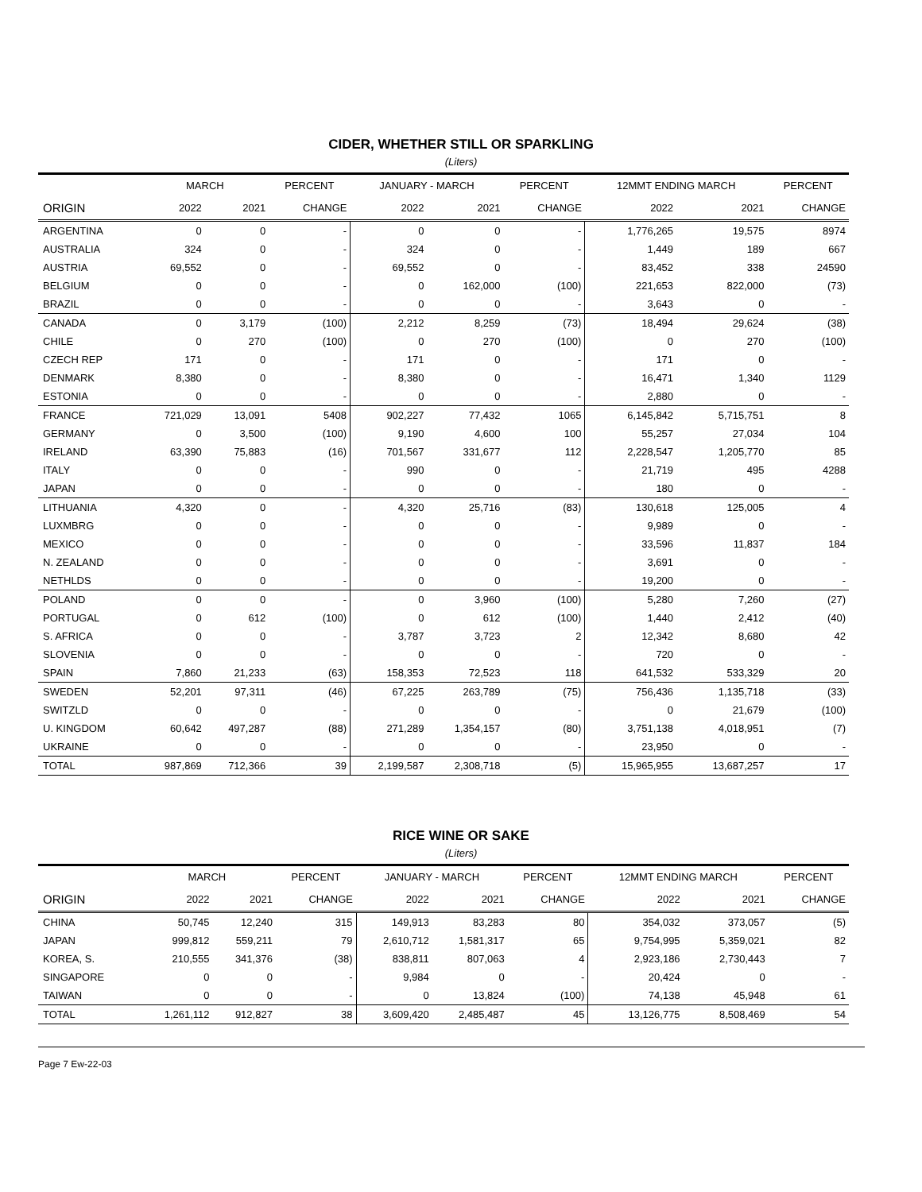CIDER, WHETHER STILL OR SPARKLING
(Liters)
| | MARCH | | PERCENT | JANUARY - MARCH | | PERCENT | 12MMT ENDING MARCH | | PERCENT |
| --- | --- | --- | --- | --- | --- | --- | --- | --- | --- |
| ORIGIN | 2022 | 2021 | CHANGE | 2022 | 2021 | CHANGE | 2022 | 2021 | CHANGE |
| ARGENTINA | 0 | 0 | - | 0 | 0 | - | 1,776,265 | 19,575 | 8974 |
| AUSTRALIA | 324 | 0 | - | 324 | 0 | - | 1,449 | 189 | 667 |
| AUSTRIA | 69,552 | 0 | - | 69,552 | 0 | - | 83,452 | 338 | 24590 |
| BELGIUM | 0 | 0 | - | 0 | 162,000 | (100) | 221,653 | 822,000 | (73) |
| BRAZIL | 0 | 0 | - | 0 | 0 | - | 3,643 | 0 | - |
| CANADA | 0 | 3,179 | (100) | 2,212 | 8,259 | (73) | 18,494 | 29,624 | (38) |
| CHILE | 0 | 270 | (100) | 0 | 270 | (100) | 0 | 270 | (100) |
| CZECH REP | 171 | 0 | - | 171 | 0 | - | 171 | 0 | - |
| DENMARK | 8,380 | 0 | - | 8,380 | 0 | - | 16,471 | 1,340 | 1129 |
| ESTONIA | 0 | 0 | - | 0 | 0 | - | 2,880 | 0 | - |
| FRANCE | 721,029 | 13,091 | 5408 | 902,227 | 77,432 | 1065 | 6,145,842 | 5,715,751 | 8 |
| GERMANY | 0 | 3,500 | (100) | 9,190 | 4,600 | 100 | 55,257 | 27,034 | 104 |
| IRELAND | 63,390 | 75,883 | (16) | 701,567 | 331,677 | 112 | 2,228,547 | 1,205,770 | 85 |
| ITALY | 0 | 0 | - | 990 | 0 | - | 21,719 | 495 | 4288 |
| JAPAN | 0 | 0 | - | 0 | 0 | - | 180 | 0 | - |
| LITHUANIA | 4,320 | 0 | - | 4,320 | 25,716 | (83) | 130,618 | 125,005 | 4 |
| LUXMBRG | 0 | 0 | - | 0 | 0 | - | 9,989 | 0 | - |
| MEXICO | 0 | 0 | - | 0 | 0 | - | 33,596 | 11,837 | 184 |
| N. ZEALAND | 0 | 0 | - | 0 | 0 | - | 3,691 | 0 | - |
| NETHLDS | 0 | 0 | - | 0 | 0 | - | 19,200 | 0 | - |
| POLAND | 0 | 0 | - | 0 | 3,960 | (100) | 5,280 | 7,260 | (27) |
| PORTUGAL | 0 | 612 | (100) | 0 | 612 | (100) | 1,440 | 2,412 | (40) |
| S. AFRICA | 0 | 0 | - | 3,787 | 3,723 | 2 | 12,342 | 8,680 | 42 |
| SLOVENIA | 0 | 0 | - | 0 | 0 | - | 720 | 0 | - |
| SPAIN | 7,860 | 21,233 | (63) | 158,353 | 72,523 | 118 | 641,532 | 533,329 | 20 |
| SWEDEN | 52,201 | 97,311 | (46) | 67,225 | 263,789 | (75) | 756,436 | 1,135,718 | (33) |
| SWITZLD | 0 | 0 | - | 0 | 0 | - | 0 | 21,679 | (100) |
| U. KINGDOM | 60,642 | 497,287 | (88) | 271,289 | 1,354,157 | (80) | 3,751,138 | 4,018,951 | (7) |
| UKRAINE | 0 | 0 | - | 0 | 0 | - | 23,950 | 0 | - |
| TOTAL | 987,869 | 712,366 | 39 | 2,199,587 | 2,308,718 | (5) | 15,965,955 | 13,687,257 | 17 |
RICE WINE OR SAKE
(Liters)
| | MARCH | | PERCENT | JANUARY - MARCH | | PERCENT | 12MMT ENDING MARCH | | PERCENT |
| --- | --- | --- | --- | --- | --- | --- | --- | --- | --- |
| ORIGIN | 2022 | 2021 | CHANGE | 2022 | 2021 | CHANGE | 2022 | 2021 | CHANGE |
| CHINA | 50,745 | 12,240 | 315 | 149,913 | 83,283 | 80 | 354,032 | 373,057 | (5) |
| JAPAN | 999,812 | 559,211 | 79 | 2,610,712 | 1,581,317 | 65 | 9,754,995 | 5,359,021 | 82 |
| KOREA, S. | 210,555 | 341,376 | (38) | 838,811 | 807,063 | 4 | 2,923,186 | 2,730,443 | 7 |
| SINGAPORE | 0 | 0 | - | 9,984 | 0 | - | 20,424 | 0 | - |
| TAIWAN | 0 | 0 | - | 0 | 13,824 | (100) | 74,138 | 45,948 | 61 |
| TOTAL | 1,261,112 | 912,827 | 38 | 3,609,420 | 2,485,487 | 45 | 13,126,775 | 8,508,469 | 54 |
Page 7 Ew-22-03